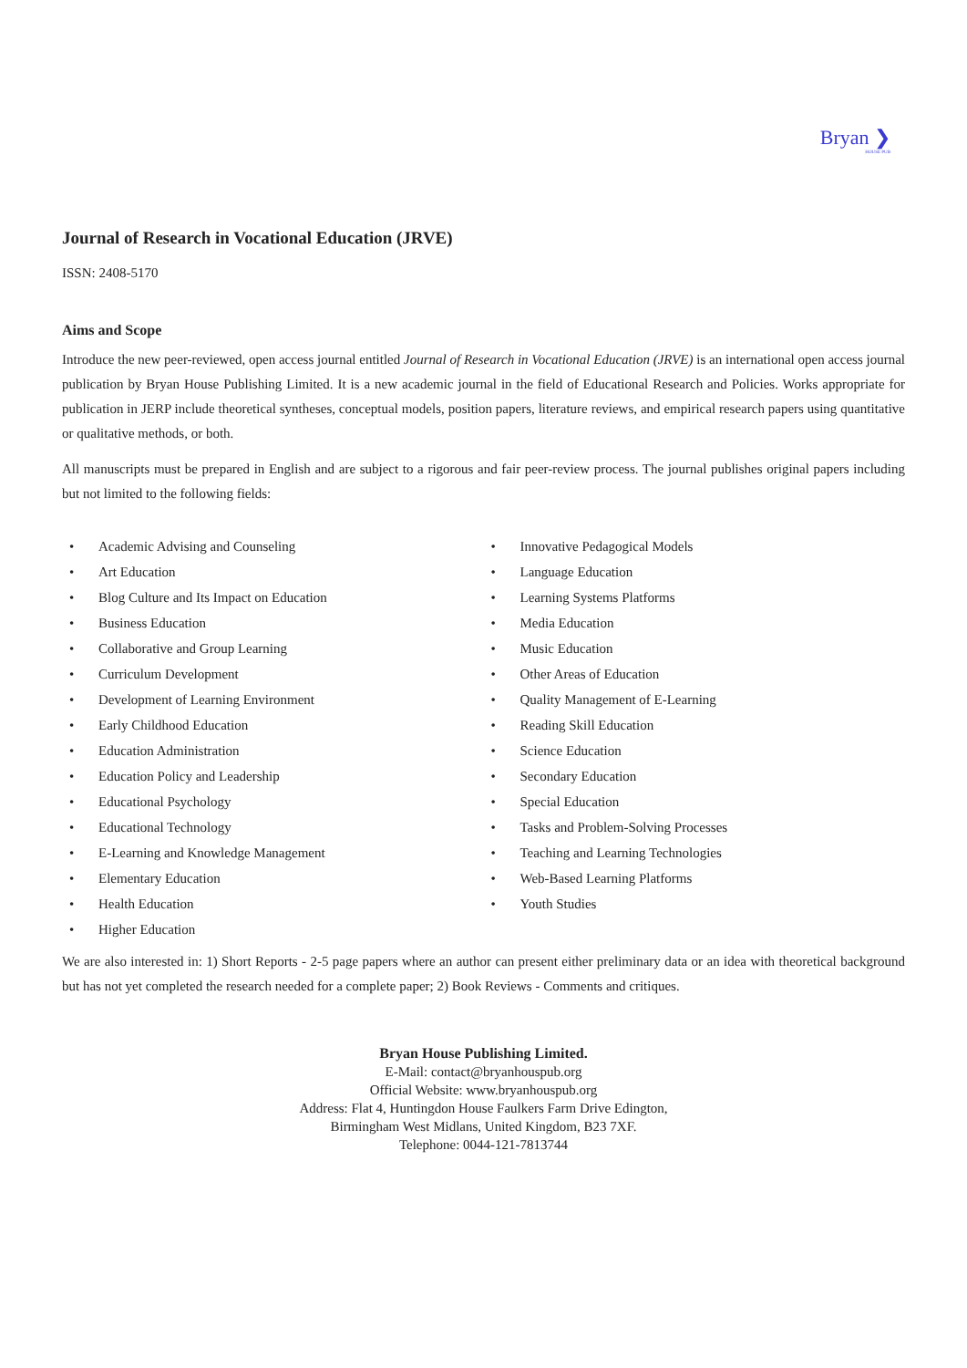Bryan ❯
HOUSE PUB
Journal of Research in Vocational Education (JRVE)
ISSN: 2408-5170
Aims and Scope
Introduce the new peer-reviewed, open access journal entitled Journal of Research in Vocational Education (JRVE) is an international open access journal publication by Bryan House Publishing Limited. It is a new academic journal in the field of Educational Research and Policies. Works appropriate for publication in JERP include theoretical syntheses, conceptual models, position papers, literature reviews, and empirical research papers using quantitative or qualitative methods, or both.
All manuscripts must be prepared in English and are subject to a rigorous and fair peer-review process. The journal publishes original papers including but not limited to the following fields:
• Academic Advising and Counseling
• Art Education
• Blog Culture and Its Impact on Education
• Business Education
• Collaborative and Group Learning
• Curriculum Development
• Development of Learning Environment
• Early Childhood Education
• Education Administration
• Education Policy and Leadership
• Educational Psychology
• Educational Technology
• E-Learning and Knowledge Management
• Elementary Education
• Health Education
• Higher Education
• Innovative Pedagogical Models
• Language Education
• Learning Systems Platforms
• Media Education
• Music Education
• Other Areas of Education
• Quality Management of E-Learning
• Reading Skill Education
• Science Education
• Secondary Education
• Special Education
• Tasks and Problem-Solving Processes
• Teaching and Learning Technologies
• Web-Based Learning Platforms
• Youth Studies
We are also interested in: 1) Short Reports - 2-5 page papers where an author can present either preliminary data or an idea with theoretical background but has not yet completed the research needed for a complete paper; 2) Book Reviews - Comments and critiques.
Bryan House Publishing Limited.
E-Mail: contact@bryanhouspub.org
Official Website: www.bryanhouspub.org
Address: Flat 4, Huntingdon House Faulkers Farm Drive Edington,
Birmingham West Midlans, United Kingdom, B23 7XF.
Telephone: 0044-121-7813744